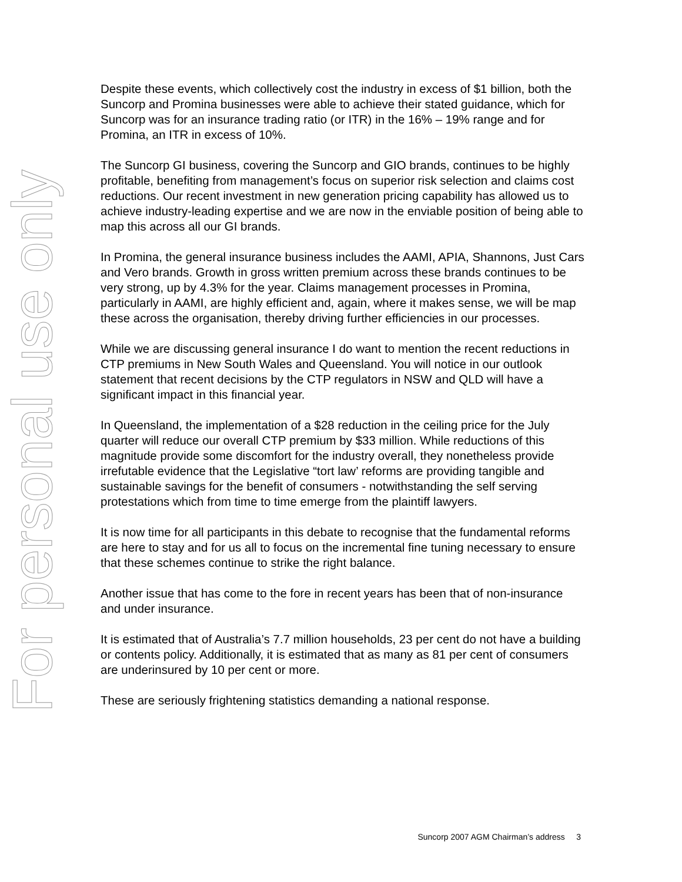For personal use only
Despite these events, which collectively cost the industry in excess of $1 billion, both the Suncorp and Promina businesses were able to achieve their stated guidance, which for Suncorp was for an insurance trading ratio (or ITR) in the 16% – 19% range and for Promina, an ITR in excess of 10%.
The Suncorp GI business, covering the Suncorp and GIO brands, continues to be highly profitable, benefiting from management’s focus on superior risk selection and claims cost reductions. Our recent investment in new generation pricing capability has allowed us to achieve industry-leading expertise and we are now in the enviable position of being able to map this across all our GI brands.
In Promina, the general insurance business includes the AAMI, APIA, Shannons, Just Cars and Vero brands. Growth in gross written premium across these brands continues to be very strong, up by 4.3% for the year. Claims management processes in Promina, particularly in AAMI, are highly efficient and, again, where it makes sense, we will be map these across the organisation, thereby driving further efficiencies in our processes.
While we are discussing general insurance I do want to mention the recent reductions in CTP premiums in New South Wales and Queensland. You will notice in our outlook statement that recent decisions by the CTP regulators in NSW and QLD will have a significant impact in this financial year.
In Queensland, the implementation of a $28 reduction in the ceiling price for the July quarter will reduce our overall CTP premium by $33 million. While reductions of this magnitude provide some discomfort for the industry overall, they nonetheless provide irrefutable evidence that the Legislative “tort law’ reforms are providing tangible and sustainable savings for the benefit of consumers - notwithstanding the self serving protestations which from time to time emerge from the plaintiff lawyers.
It is now time for all participants in this debate to recognise that the fundamental reforms are here to stay and for us all to focus on the incremental fine tuning necessary to ensure that these schemes continue to strike the right balance.
Another issue that has come to the fore in recent years has been that of non-insurance and under insurance.
It is estimated that of Australia’s 7.7 million households, 23 per cent do not have a building or contents policy. Additionally, it is estimated that as many as 81 per cent of consumers are underinsured by 10 per cent or more.
These are seriously frightening statistics demanding a national response.
Suncorp 2007 AGM Chairman’s address 3